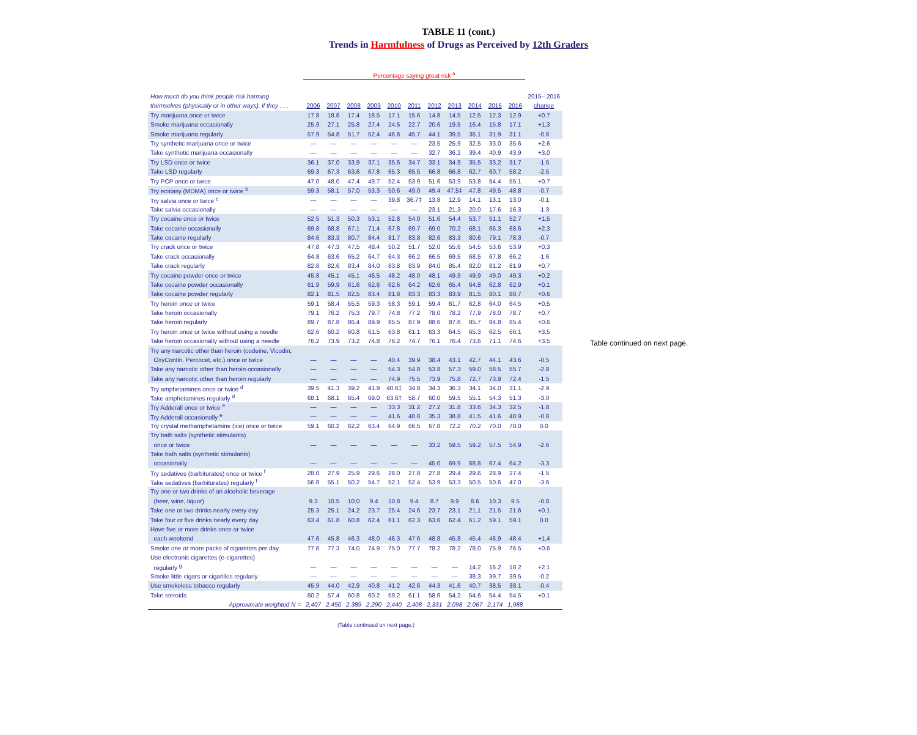TABLE 11 (cont.)
Trends in Harmfulness of Drugs as Perceived by 12th Graders
| | Percentage saying great risk <sup>a</sup> | | | | | | | | | | | |
| --- | --- | --- | --- | --- | --- | --- | --- | --- | --- | --- | --- | --- |
| How much do you think people risk harming | | | | | | | | | | | | 2015– 2016 |
| themselves (physically or in other ways), if they . . . | 2006 | 2007 | 2008 | 2009 | 2010 | 2011 | 2012 | 2013 | 2014 | 2015 | 2016 | change |
| Try marijuana once or twice | 17.8 | 18.6 | 17.4 | 18.5 | 17.1 | 15.6 | 14.8 | 14.5 | 12.5 | 12.3 | 12.9 | +0.7 |
| Smoke marijuana occasionally | 25.9 | 27.1 | 25.8 | 27.4 | 24.5 | 22.7 | 20.6 | 19.5 | 16.4 | 15.8 | 17.1 | +1.3 |
| Smoke marijuana regularly | 57.9 | 54.8 | 51.7 | 52.4 | 46.8 | 45.7 | 44.1 | 39.5 | 36.1 | 31.9 | 31.1 | -0.8 |
| Try synthetic marijuana once or twice | — | — | — | — | — | — | 23.5 | 25.9 | 32.5 | 33.0 | 35.6 | +2.6 |
| Take synthetic marijuana occasionally | — | — | — | — | — | — | 32.7 | 36.2 | 39.4 | 40.9 | 43.9 | +3.0 |
| Try LSD once or twice | 36.1 | 37.0 | 33.9 | 37.1 | 35.6 | 34.7 | 33.1 | 34.9 | 35.5 | 33.2 | 31.7 | -1.5 |
| Take LSD regularly | 69.3 | 67.3 | 63.6 | 67.8 | 65.3 | 65.5 | 66.8 | 66.8 | 62.7 | 60.7 | 58.2 | -2.5 |
| Try PCP once or twice | 47.0 | 48.0 | 47.4 | 49.7 | 52.4 | 53.9 | 51.6 | 53.9 | 53.8 | 54.4 | 55.1 | +0.7 |
| Try ecstasy (MDMA) once or twice <sup>b</sup> | 59.3 | 58.1 | 57.0 | 53.3 | 50.6 | 49.0 | 49.4 | 47.5‡ | 47.8 | 49.5 | 48.8 | -0.7 |
| Try salvia once or twice <sup>c</sup> | — | — | — | — | 39.8 | 36.7‡ | 13.8 | 12.9 | 14.1 | 13.1 | 13.0 | -0.1 |
| Take salvia occasionally | — | — | — | — | — | — | 23.1 | 21.3 | 20.0 | 17.6 | 16.3 | -1.3 |
| Try cocaine once or twice | 52.5 | 51.3 | 50.3 | 53.1 | 52.8 | 54.0 | 51.6 | 54.4 | 53.7 | 51.1 | 52.7 | +1.5 |
| Take cocaine occasionally | 69.8 | 68.8 | 67.1 | 71.4 | 67.8 | 69.7 | 69.0 | 70.2 | 68.1 | 66.3 | 68.6 | +2.3 |
| Take cocaine regularly | 84.6 | 83.3 | 80.7 | 84.4 | 81.7 | 83.8 | 82.6 | 83.3 | 80.6 | 79.1 | 78.3 | -0.7 |
| Try crack once or twice | 47.8 | 47.3 | 47.5 | 48.4 | 50.2 | 51.7 | 52.0 | 55.6 | 54.5 | 53.6 | 53.9 | +0.3 |
| Take crack occasionally | 64.8 | 63.6 | 65.2 | 64.7 | 64.3 | 66.2 | 66.5 | 69.5 | 68.5 | 67.8 | 66.2 | -1.6 |
| Take crack regularly | 82.8 | 82.6 | 83.4 | 84.0 | 83.8 | 83.9 | 84.0 | 85.4 | 82.0 | 81.2 | 81.9 | +0.7 |
| Try cocaine powder once or twice | 45.8 | 45.1 | 45.1 | 46.5 | 48.2 | 48.0 | 48.1 | 49.9 | 49.9 | 49.0 | 49.3 | +0.2 |
| Take cocaine powder occasionally | 61.9 | 59.9 | 61.6 | 62.6 | 62.6 | 64.2 | 62.6 | 65.4 | 64.8 | 62.8 | 62.9 | +0.1 |
| Take cocaine powder regularly | 82.1 | 81.5 | 82.5 | 83.4 | 81.8 | 83.3 | 83.3 | 83.9 | 81.5 | 80.1 | 80.7 | +0.6 |
| Try heroin once or twice | 59.1 | 58.4 | 55.5 | 59.3 | 58.3 | 59.1 | 59.4 | 61.7 | 62.8 | 64.0 | 64.5 | +0.5 |
| Take heroin occasionally | 79.1 | 76.2 | 75.3 | 79.7 | 74.8 | 77.2 | 78.0 | 78.2 | 77.9 | 78.0 | 78.7 | +0.7 |
| Take heroin regularly | 89.7 | 87.8 | 86.4 | 89.9 | 85.5 | 87.9 | 88.6 | 87.6 | 85.7 | 84.8 | 85.4 | +0.6 |
| Try heroin once or twice without using a needle | 62.6 | 60.2 | 60.8 | 61.5 | 63.8 | 61.1 | 63.3 | 64.5 | 65.3 | 62.5 | 66.1 | +3.5 |
| Take heroin occasionally without using a needle | 76.2 | 73.9 | 73.2 | 74.8 | 76.2 | 74.7 | 76.1 | 76.4 | 73.6 | 71.1 | 74.6 | +3.5 |
| Try any narcotic other than heroin (codeine, Vicodin, | | | | | | | | | | | | |
| OxyContin, Percocet, etc.) once or twice | — | — | — | — | 40.4 | 39.9 | 38.4 | 43.1 | 42.7 | 44.1 | 43.6 | -0.5 |
| Take any narcotic other than heroin occasionally | — | — | — | — | 54.3 | 54.8 | 53.8 | 57.3 | 59.0 | 58.5 | 55.7 | -2.8 |
| Take any narcotic other than heroin regularly | — | — | — | — | 74.9 | 75.5 | 73.9 | 75.8 | 72.7 | 73.9 | 72.4 | -1.5 |
| Try amphetamines once or twice <sup>d</sup> | 39.5 | 41.3 | 39.2 | 41.9 | 40.6‡ | 34.8 | 34.3 | 36.3 | 34.1 | 34.0 | 31.1 | -2.9 |
| Take amphetamines regularly <sup>d</sup> | 68.1 | 68.1 | 65.4 | 69.0 | 63.6‡ | 58.7 | 60.0 | 59.5 | 55.1 | 54.3 | 51.3 | -3.0 |
| Try Adderall once or twice <sup>e</sup> | — | — | — | — | 33.3 | 31.2 | 27.2 | 31.8 | 33.6 | 34.3 | 32.5 | -1.8 |
| Try Adderall occasionally <sup>e</sup> | — | — | — | — | 41.6 | 40.8 | 35.3 | 38.8 | 41.5 | 41.6 | 40.9 | -0.8 |
| Try crystal methamphetamine (ice) once or twice | 59.1 | 60.2 | 62.2 | 63.4 | 64.9 | 66.5 | 67.8 | 72.2 | 70.2 | 70.0 | 70.0 | 0.0 |
| Try bath salts (synthetic stimulants) | | | | | | | | | | | | |
| once or twice | — | — | — | — | — | — | 33.2 | 59.5 | 59.2 | 57.5 | 54.9 | -2.6 |
| Take bath salts (synthetic stimulants) | | | | | | | | | | | | |
| occasionally | — | — | — | — | — | — | 45.0 | 69.9 | 68.8 | 67.4 | 64.2 | -3.3 |
| Try sedatives (barbiturates) once or twice <sup>f</sup> | 28.0 | 27.9 | 25.9 | 29.6 | 28.0 | 27.8 | 27.8 | 29.4 | 29.6 | 28.9 | 27.4 | -1.5 |
| Take sedatives (barbiturates) regularly <sup>f</sup> | 56.8 | 55.1 | 50.2 | 54.7 | 52.1 | 52.4 | 53.9 | 53.3 | 50.5 | 50.6 | 47.0 | -3.6 |
| Try one or two drinks of an alcoholic beverage | | | | | | | | | | | | |
| (beer, wine, liquor) | 9.3 | 10.5 | 10.0 | 9.4 | 10.8 | 9.4 | 8.7 | 9.9 | 8.6 | 10.3 | 9.5 | -0.8 |
| Take one or two drinks nearly every day | 25.3 | 25.1 | 24.2 | 23.7 | 25.4 | 24.6 | 23.7 | 23.1 | 21.1 | 21.5 | 21.6 | +0.1 |
| Take four or five drinks nearly every day | 63.4 | 61.8 | 60.8 | 62.4 | 61.1 | 62.3 | 63.6 | 62.4 | 61.2 | 59.1 | 59.1 | 0.0 |
| Have five or more drinks once or twice | | | | | | | | | | | | |
| each weekend | 47.6 | 45.8 | 46.3 | 48.0 | 46.3 | 47.6 | 48.8 | 45.8 | 45.4 | 46.9 | 48.4 | +1.4 |
| Smoke one or more packs of cigarettes per day | 77.6 | 77.3 | 74.0 | 74.9 | 75.0 | 77.7 | 78.2 | 78.2 | 78.0 | 75.9 | 76.5 | +0.6 |
| Use electronic cigarettes (e-cigarettes) | | | | | | | | | | | | |
| regularly <sup>g</sup> | — | — | — | — | — | — | — | — | 14.2 | 16.2 | 18.2 | +2.1 |
| Smoke little cigars or cigarillos regularly | — | — | — | — | — | — | — | — | 38.3 | 39.7 | 39.5 | -0.2 |
| Use smokeless tobacco regularly | 45.9 | 44.0 | 42.9 | 40.8 | 41.2 | 42.6 | 44.3 | 41.6 | 40.7 | 38.5 | 38.1 | -0.4 |
| Take steroids | 60.2 | 57.4 | 60.8 | 60.2 | 59.2 | 61.1 | 58.6 | 54.2 | 54.6 | 54.4 | 54.5 | +0.1 |
| Approximate weighted N = | 2,407 | 2,450 | 2,389 | 2,290 | 2,440 | 2,408 | 2,331 | 2,098 | 2,067 | 2,174 | 1,988 | |
Table continued on next page.
(Table continued on next page.)